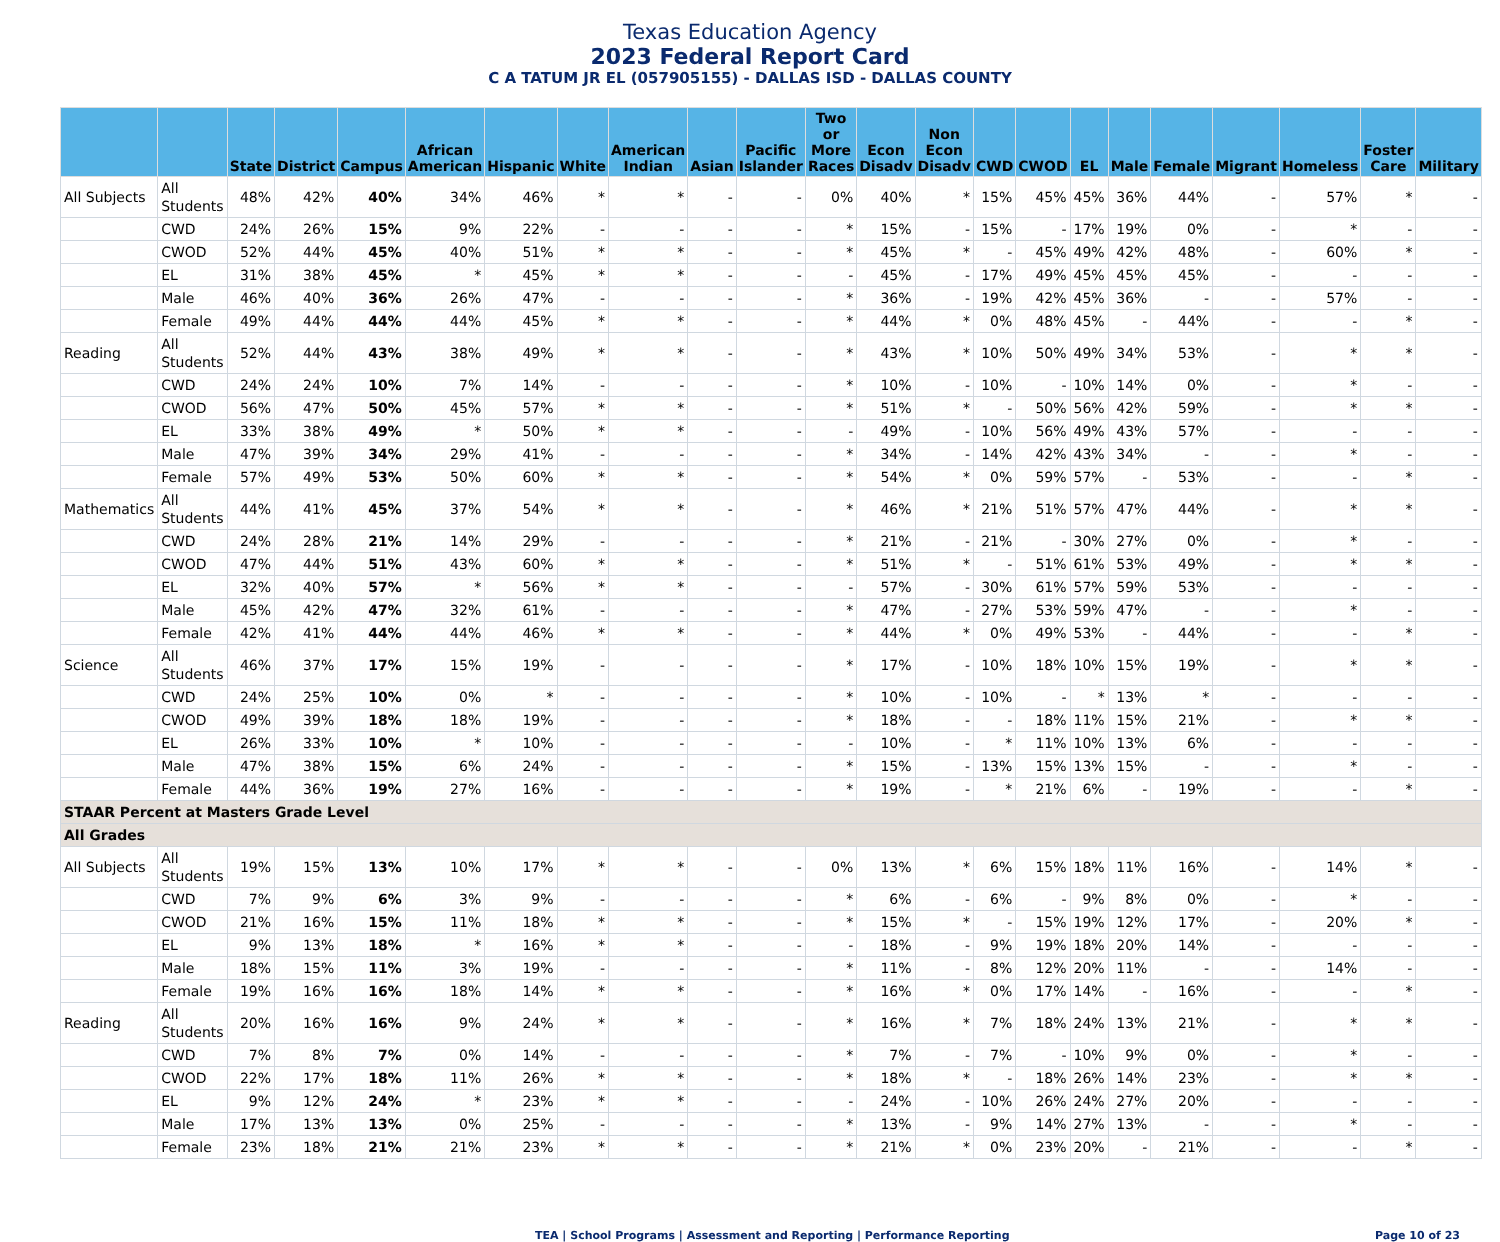Texas Education Agency
2023 Federal Report Card
C A TATUM JR EL (057905155) - DALLAS ISD - DALLAS COUNTY
| | | State | District | Campus | African American | Hispanic | White | American Indian | Asian | Pacific Islander | Two or More Races | Econ Disadv | Non Econ Disadv | CWD | CWOD | EL | Male | Female | Migrant | Homeless | Foster Care | Military |
| --- | --- | --- | --- | --- | --- | --- | --- | --- | --- | --- | --- | --- | --- | --- | --- | --- | --- | --- | --- | --- | --- | --- |
| All Subjects | All Students | 48% | 42% | 40% | 34% | 46% | * | * | - | - | 0% | 40% | * | 15% | 45% | 45% | 36% | 44% | - | 57% | * | - |
| | CWD | 24% | 26% | 15% | 9% | 22% | - | - | - | - | * | 15% | - | 15% | - | 17% | 19% | 0% | - | * | - | - |
| | CWOD | 52% | 44% | 45% | 40% | 51% | * | * | - | - | * | 45% | * | - | 45% | 49% | 42% | 48% | - | 60% | * | - |
| | EL | 31% | 38% | 45% | * | 45% | * | * | - | - | - | 45% | - | 17% | 49% | 45% | 45% | 45% | - | - | - | - |
| | Male | 46% | 40% | 36% | 26% | 47% | - | - | - | - | * | 36% | - | 19% | 42% | 45% | 36% | - | - | 57% | - | - |
| | Female | 49% | 44% | 44% | 44% | 45% | * | * | - | - | * | 44% | * | 0% | 48% | 45% | - | 44% | - | - | * | - |
| Reading | All Students | 52% | 44% | 43% | 38% | 49% | * | * | - | - | * | 43% | * | 10% | 50% | 49% | 34% | 53% | - | * | * | - |
| | CWD | 24% | 24% | 10% | 7% | 14% | - | - | - | - | * | 10% | - | 10% | - | 10% | 14% | 0% | - | * | - | - |
| | CWOD | 56% | 47% | 50% | 45% | 57% | * | * | - | - | * | 51% | * | - | 50% | 56% | 42% | 59% | - | * | * | - |
| | EL | 33% | 38% | 49% | * | 50% | * | * | - | - | - | 49% | - | 10% | 56% | 49% | 43% | 57% | - | - | - | - |
| | Male | 47% | 39% | 34% | 29% | 41% | - | - | - | - | * | 34% | - | 14% | 42% | 43% | 34% | - | - | * | - | - |
| | Female | 57% | 49% | 53% | 50% | 60% | * | * | - | - | * | 54% | * | 0% | 59% | 57% | - | 53% | - | - | * | - |
| Mathematics | All Students | 44% | 41% | 45% | 37% | 54% | * | * | - | - | * | 46% | * | 21% | 51% | 57% | 47% | 44% | - | * | * | - |
| | CWD | 24% | 28% | 21% | 14% | 29% | - | - | - | - | * | 21% | - | 21% | - | 30% | 27% | 0% | - | * | - | - |
| | CWOD | 47% | 44% | 51% | 43% | 60% | * | * | - | - | * | 51% | * | - | 51% | 61% | 53% | 49% | - | * | * | - |
| | EL | 32% | 40% | 57% | * | 56% | * | * | - | - | - | 57% | - | 30% | 61% | 57% | 59% | 53% | - | - | - | - |
| | Male | 45% | 42% | 47% | 32% | 61% | - | - | - | - | * | 47% | - | 27% | 53% | 59% | 47% | - | - | * | - | - |
| | Female | 42% | 41% | 44% | 44% | 46% | * | * | - | - | * | 44% | * | 0% | 49% | 53% | - | 44% | - | - | * | - |
| Science | All Students | 46% | 37% | 17% | 15% | 19% | - | - | - | - | * | 17% | - | 10% | 18% | 10% | 15% | 19% | - | * | * | - |
| | CWD | 24% | 25% | 10% | 0% | * | - | - | - | - | * | 10% | - | 10% | - | * | 13% | * | - | - | - | - |
| | CWOD | 49% | 39% | 18% | 18% | 19% | - | - | - | - | * | 18% | - | - | 18% | 11% | 15% | 21% | - | * | * | - |
| | EL | 26% | 33% | 10% | * | 10% | - | - | - | - | - | 10% | - | * | 11% | 10% | 13% | 6% | - | - | - | - |
| | Male | 47% | 38% | 15% | 6% | 24% | - | - | - | - | * | 15% | - | 13% | 15% | 13% | 15% | - | - | * | - | - |
| | Female | 44% | 36% | 19% | 27% | 16% | - | - | - | - | * | 19% | - | * | 21% | 6% | - | 19% | - | - | * | - |
| STAAR Percent at Masters Grade Level | | | | | | | | | | | | | | | | | | | | | | |
| All Grades | | | | | | | | | | | | | | | | | | | | | | |
| All Subjects | All Students | 19% | 15% | 13% | 10% | 17% | * | * | - | - | 0% | 13% | * | 6% | 15% | 18% | 11% | 16% | - | 14% | * | - |
| | CWD | 7% | 9% | 6% | 3% | 9% | - | - | - | - | * | 6% | - | 6% | - | 9% | 8% | 0% | - | * | - | - |
| | CWOD | 21% | 16% | 15% | 11% | 18% | * | * | - | - | * | 15% | * | - | 15% | 19% | 12% | 17% | - | 20% | * | - |
| | EL | 9% | 13% | 18% | * | 16% | * | * | - | - | - | 18% | - | 9% | 19% | 18% | 20% | 14% | - | - | - | - |
| | Male | 18% | 15% | 11% | 3% | 19% | - | - | - | - | * | 11% | - | 8% | 12% | 20% | 11% | - | - | 14% | - | - |
| | Female | 19% | 16% | 16% | 18% | 14% | * | * | - | - | * | 16% | * | 0% | 17% | 14% | - | 16% | - | - | * | - |
| Reading | All Students | 20% | 16% | 16% | 9% | 24% | * | * | - | - | * | 16% | * | 7% | 18% | 24% | 13% | 21% | - | * | * | - |
| | CWD | 7% | 8% | 7% | 0% | 14% | - | - | - | - | * | 7% | - | 7% | - | 10% | 9% | 0% | - | * | - | - |
| | CWOD | 22% | 17% | 18% | 11% | 26% | * | * | - | - | * | 18% | * | - | 18% | 26% | 14% | 23% | - | * | * | - |
| | EL | 9% | 12% | 24% | * | 23% | * | * | - | - | - | 24% | - | 10% | 26% | 24% | 27% | 20% | - | - | - | - |
| | Male | 17% | 13% | 13% | 0% | 25% | - | - | - | - | * | 13% | - | 9% | 14% | 27% | 13% | - | - | * | - | - |
| | Female | 23% | 18% | 21% | 21% | 23% | * | * | - | - | * | 21% | * | 0% | 23% | 20% | - | 21% | - | - | * | - |
TEA | School Programs | Assessment and Reporting | Performance Reporting Page 10 of 23